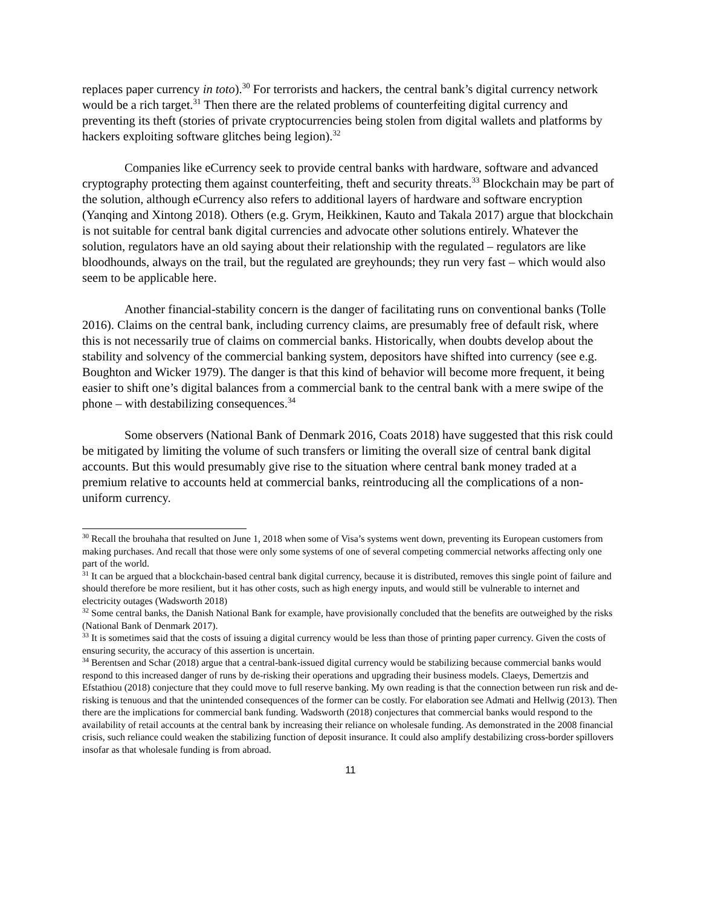replaces paper currency in toto).<sup>30</sup> For terrorists and hackers, the central bank’s digital currency network would be a rich target.<sup>31</sup> Then there are the related problems of counterfeiting digital currency and preventing its theft (stories of private cryptocurrencies being stolen from digital wallets and platforms by hackers exploiting software glitches being legion).<sup>32</sup>
Companies like eCurrency seek to provide central banks with hardware, software and advanced cryptography protecting them against counterfeiting, theft and security threats.<sup>33</sup> Blockchain may be part of the solution, although eCurrency also refers to additional layers of hardware and software encryption (Yanqing and Xintong 2018). Others (e.g. Grym, Heikkinen, Kauto and Takala 2017) argue that blockchain is not suitable for central bank digital currencies and advocate other solutions entirely. Whatever the solution, regulators have an old saying about their relationship with the regulated – regulators are like bloodhounds, always on the trail, but the regulated are greyhounds; they run very fast – which would also seem to be applicable here.
Another financial-stability concern is the danger of facilitating runs on conventional banks (Tolle 2016). Claims on the central bank, including currency claims, are presumably free of default risk, where this is not necessarily true of claims on commercial banks. Historically, when doubts develop about the stability and solvency of the commercial banking system, depositors have shifted into currency (see e.g. Boughton and Wicker 1979). The danger is that this kind of behavior will become more frequent, it being easier to shift one’s digital balances from a commercial bank to the central bank with a mere swipe of the phone – with destabilizing consequences.<sup>34</sup>
Some observers (National Bank of Denmark 2016, Coats 2018) have suggested that this risk could be mitigated by limiting the volume of such transfers or limiting the overall size of central bank digital accounts. But this would presumably give rise to the situation where central bank money traded at a premium relative to accounts held at commercial banks, reintroducing all the complications of a non-uniform currency.
<sup>30</sup> Recall the brouhaha that resulted on June 1, 2018 when some of Visa’s systems went down, preventing its European customers from making purchases. And recall that those were only some systems of one of several competing commercial networks affecting only one part of the world.
<sup>31</sup> It can be argued that a blockchain-based central bank digital currency, because it is distributed, removes this single point of failure and should therefore be more resilient, but it has other costs, such as high energy inputs, and would still be vulnerable to internet and electricity outages (Wadsworth 2018)
<sup>32</sup> Some central banks, the Danish National Bank for example, have provisionally concluded that the benefits are outweighed by the risks (National Bank of Denmark 2017).
<sup>33</sup> It is sometimes said that the costs of issuing a digital currency would be less than those of printing paper currency. Given the costs of ensuring security, the accuracy of this assertion is uncertain.
<sup>34</sup> Berentsen and Schar (2018) argue that a central-bank-issued digital currency would be stabilizing because commercial banks would respond to this increased danger of runs by de-risking their operations and upgrading their business models. Claeys, Demertzis and Efstathiou (2018) conjecture that they could move to full reserve banking. My own reading is that the connection between run risk and de-risking is tenuous and that the unintended consequences of the former can be costly. For elaboration see Admati and Hellwig (2013). Then there are the implications for commercial bank funding. Wadsworth (2018) conjectures that commercial banks would respond to the availability of retail accounts at the central bank by increasing their reliance on wholesale funding. As demonstrated in the 2008 financial crisis, such reliance could weaken the stabilizing function of deposit insurance. It could also amplify destabilizing cross-border spillovers insofar as that wholesale funding is from abroad.
11